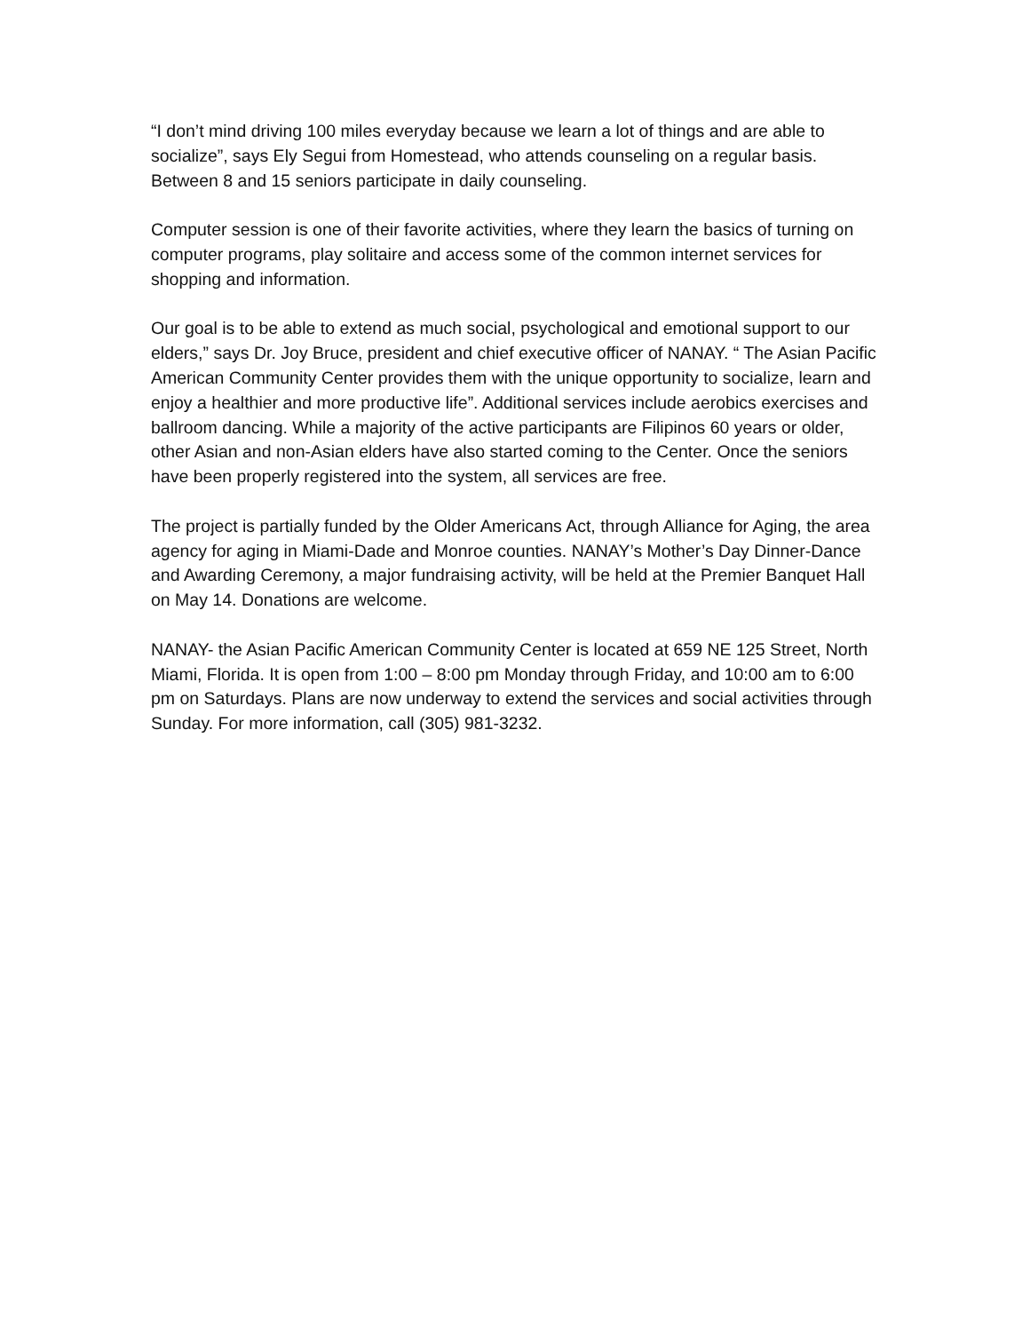“I don’t mind driving 100 miles everyday because we learn a lot of things and are able to socialize”, says Ely Segui from Homestead, who attends counseling on a regular basis. Between 8 and 15 seniors participate in daily counseling.
Computer session is one of their favorite activities, where they learn the basics of turning on computer programs, play solitaire and access some of the common internet services for shopping and information.
Our goal is to be able to extend as much social, psychological and emotional support to our elders,” says Dr. Joy Bruce, president and chief executive officer of NANAY. “ The Asian Pacific American Community Center provides them with the unique opportunity to socialize, learn and enjoy a healthier and more productive life”. Additional services include aerobics exercises and ballroom dancing. While a majority of the active participants are Filipinos 60 years or older, other Asian and non-Asian elders have also started coming to the Center. Once the seniors have been properly registered into the system, all services are free.
The project is partially funded by the Older Americans Act, through Alliance for Aging, the area agency for aging in Miami-Dade and Monroe counties. NANAY’s Mother’s Day Dinner-Dance and Awarding Ceremony, a major fundraising activity, will be held at the Premier Banquet Hall on May 14. Donations are welcome.
NANAY- the Asian Pacific American Community Center is located at 659 NE 125 Street, North Miami, Florida. It is open from 1:00 – 8:00 pm Monday through Friday, and 10:00 am to 6:00 pm on Saturdays. Plans are now underway to extend the services and social activities through Sunday. For more information, call (305) 981-3232.